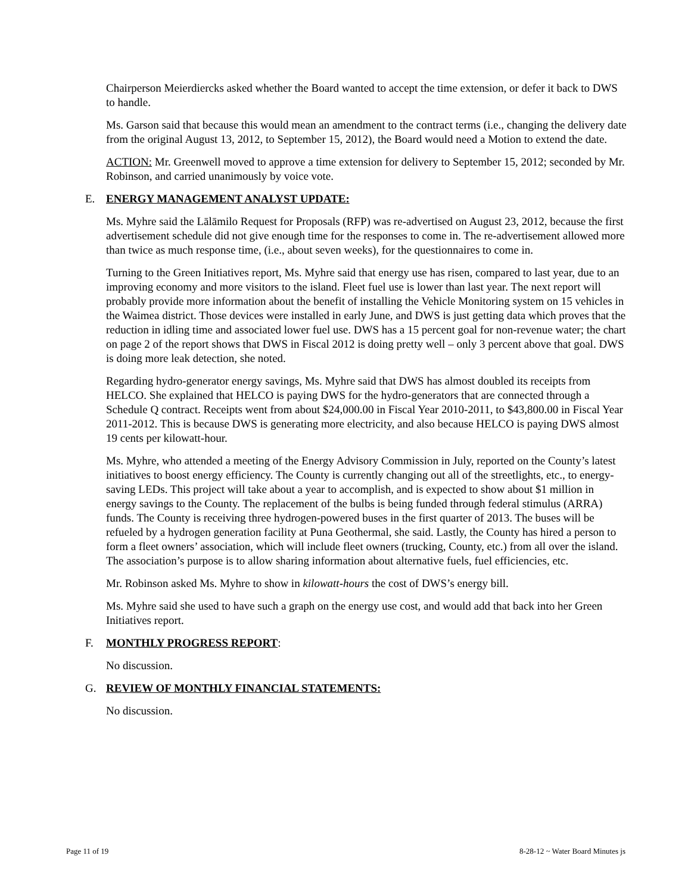Chairperson Meierdiercks asked whether the Board wanted to accept the time extension, or defer it back to DWS to handle.
Ms. Garson said that because this would mean an amendment to the contract terms (i.e., changing the delivery date from the original August 13, 2012, to September 15, 2012), the Board would need a Motion to extend the date.
ACTION: Mr. Greenwell moved to approve a time extension for delivery to September 15, 2012; seconded by Mr. Robinson, and carried unanimously by voice vote.
E. ENERGY MANAGEMENT ANALYST UPDATE:
Ms. Myhre said the Lālāmilo Request for Proposals (RFP) was re-advertised on August 23, 2012, because the first advertisement schedule did not give enough time for the responses to come in. The re-advertisement allowed more than twice as much response time, (i.e., about seven weeks), for the questionnaires to come in.
Turning to the Green Initiatives report, Ms. Myhre said that energy use has risen, compared to last year, due to an improving economy and more visitors to the island. Fleet fuel use is lower than last year. The next report will probably provide more information about the benefit of installing the Vehicle Monitoring system on 15 vehicles in the Waimea district. Those devices were installed in early June, and DWS is just getting data which proves that the reduction in idling time and associated lower fuel use. DWS has a 15 percent goal for non-revenue water; the chart on page 2 of the report shows that DWS in Fiscal 2012 is doing pretty well – only 3 percent above that goal. DWS is doing more leak detection, she noted.
Regarding hydro-generator energy savings, Ms. Myhre said that DWS has almost doubled its receipts from HELCO. She explained that HELCO is paying DWS for the hydro-generators that are connected through a Schedule Q contract. Receipts went from about $24,000.00 in Fiscal Year 2010-2011, to $43,800.00 in Fiscal Year 2011-2012. This is because DWS is generating more electricity, and also because HELCO is paying DWS almost 19 cents per kilowatt-hour.
Ms. Myhre, who attended a meeting of the Energy Advisory Commission in July, reported on the County’s latest initiatives to boost energy efficiency. The County is currently changing out all of the streetlights, etc., to energy-saving LEDs. This project will take about a year to accomplish, and is expected to show about $1 million in energy savings to the County. The replacement of the bulbs is being funded through federal stimulus (ARRA) funds. The County is receiving three hydrogen-powered buses in the first quarter of 2013. The buses will be refueled by a hydrogen generation facility at Puna Geothermal, she said. Lastly, the County has hired a person to form a fleet owners’ association, which will include fleet owners (trucking, County, etc.) from all over the island. The association’s purpose is to allow sharing information about alternative fuels, fuel efficiencies, etc.
Mr. Robinson asked Ms. Myhre to show in kilowatt-hours the cost of DWS’s energy bill.
Ms. Myhre said she used to have such a graph on the energy use cost, and would add that back into her Green Initiatives report.
F. MONTHLY PROGRESS REPORT:
No discussion.
G. REVIEW OF MONTHLY FINANCIAL STATEMENTS:
No discussion.
Page 11 of 19 8-28-12 ~ Water Board Minutes js